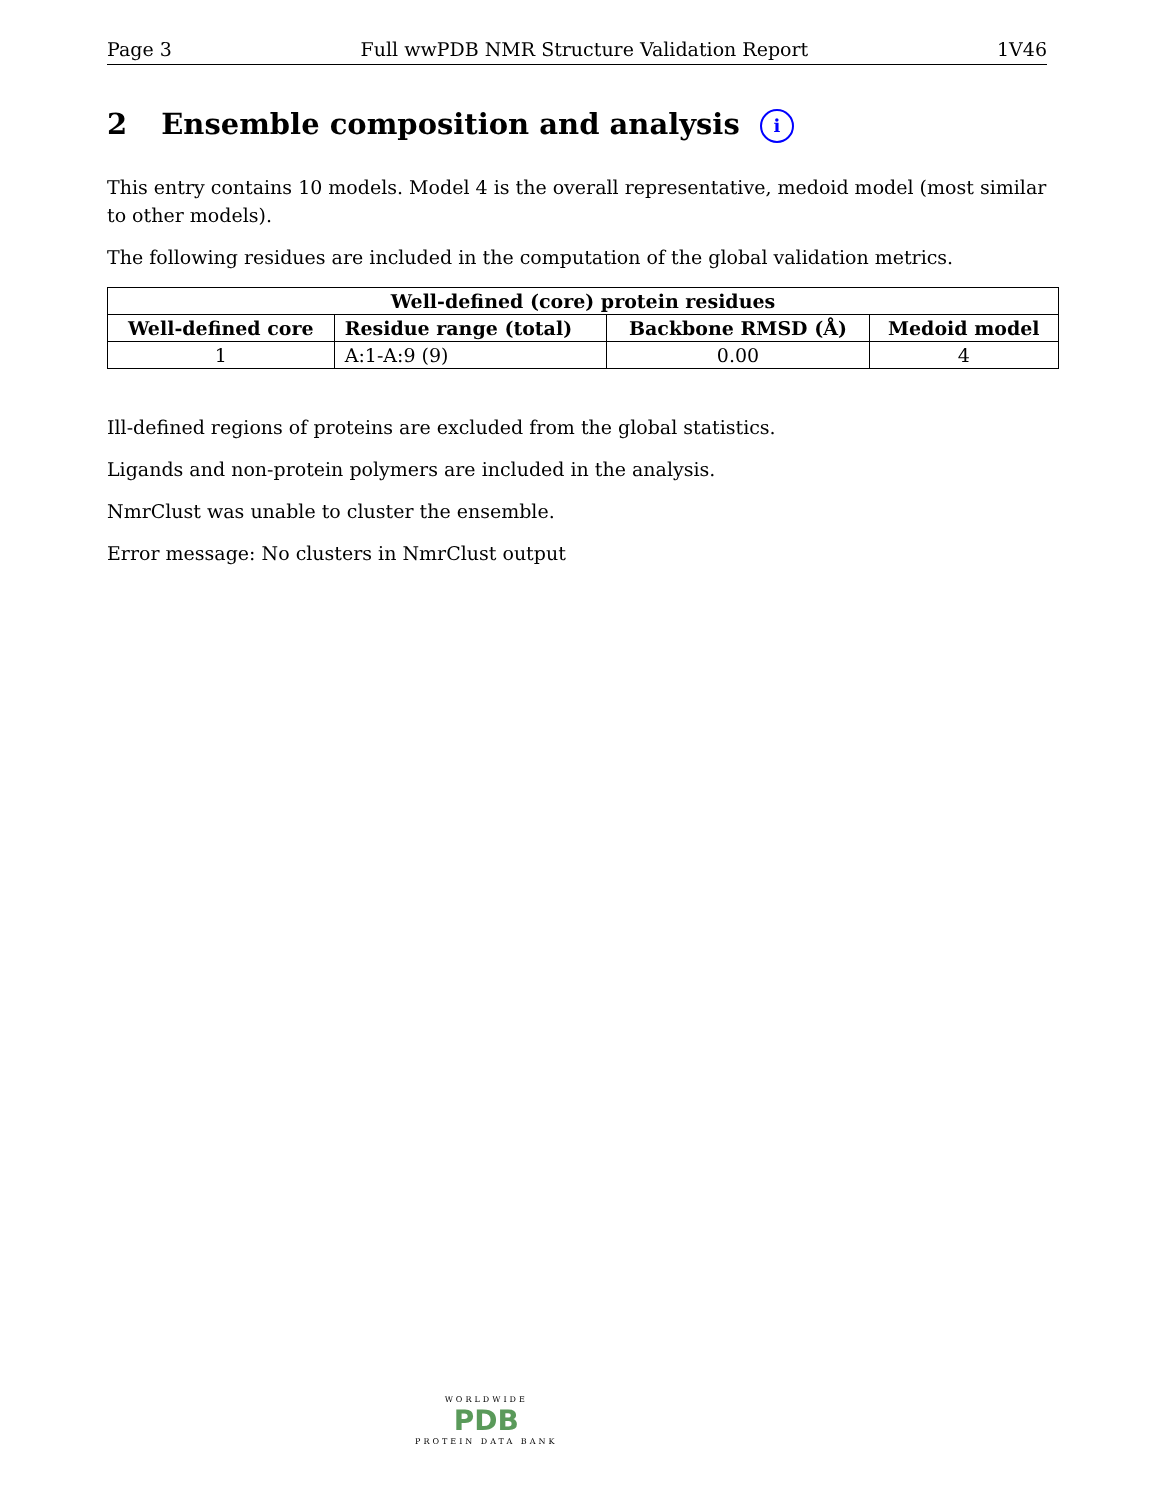Page 3 Full wwPDB NMR Structure Validation Report 1V46
2 Ensemble composition and analysis i
This entry contains 10 models. Model 4 is the overall representative, medoid model (most similar to other models).
The following residues are included in the computation of the global validation metrics.
| Well-defined (core) protein residues | | | |
| --- | --- | --- | --- |
| Well-defined core | Residue range (total) | Backbone RMSD (Å) | Medoid model |
| 1 | A:1-A:9 (9) | 0.00 | 4 |
Ill-defined regions of proteins are excluded from the global statistics.
Ligands and non-protein polymers are included in the analysis.
NmrClust was unable to cluster the ensemble.
Error message: No clusters in NmrClust output
WORLDWIDE
PDB
PROTEIN DATA BANK